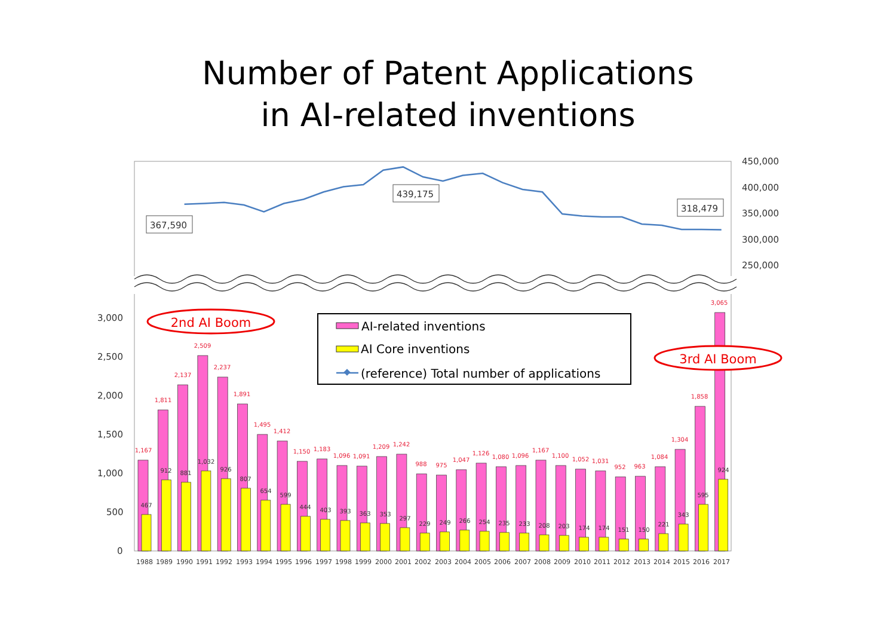Number of Patent Applications
in AI-related inventions
450,000
400,000
350,000
300,000
250,000
3,000
2,500
2,000
1,500
1,000
500
0
367,590
439,175
318,479
1,167
1,811
2,137
2,509
2,237
1,891
1,495
1,412
1,150
1,183
1,096
1,091
1,209
1,242
988
975
1,047
1,126
1,080
1,096
1,167
1,100
1,052
1,031
952
963
1,084
1,304
1,858
3,065
467
912
881
1,032
926
807
654
599
444
403
393
363
353
297
229
249
266
254
235
233
208
203
174
174
151
150
221
343
595
924
1988
1989
1990
1991
1992
1993
1994
1995
1996
1997
1998
1999
2000
2001
2002
2003
2004
2005
2006
2007
2008
2009
2010
2011
2012
2013
2014
2015
2016
2017
2nd AI Boom
AI-related inventions
AI Core inventions
(reference) Total number of applications
3rd AI Boom